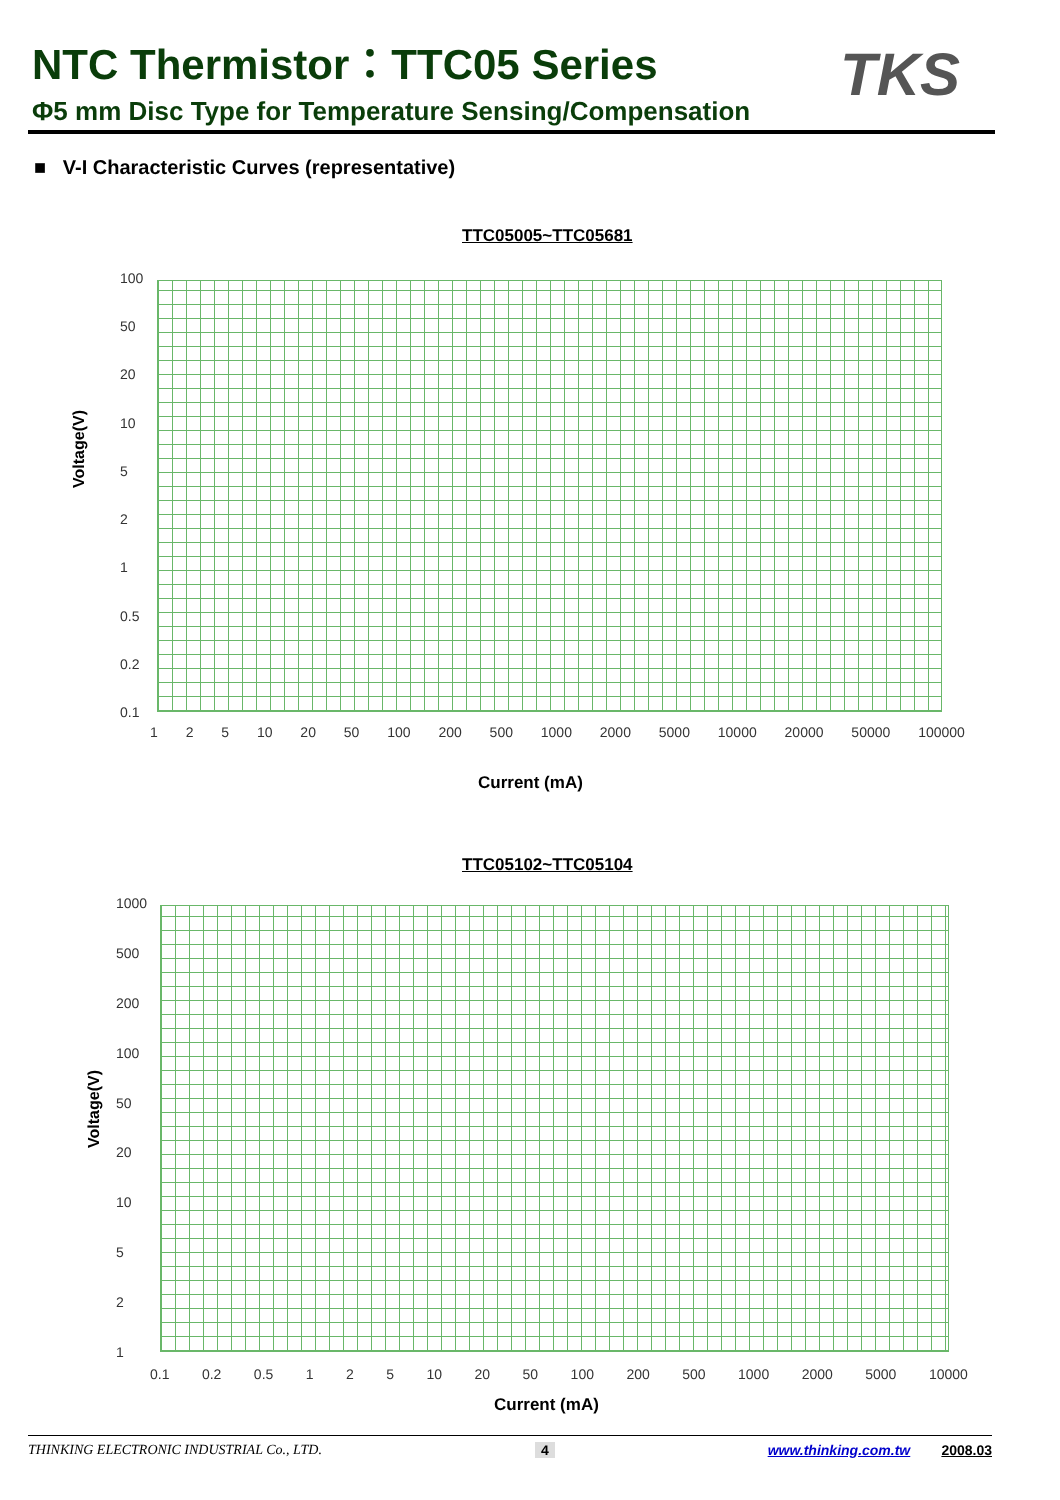NTC Thermistor：TTC05 Series TKS
Φ5 mm Disc Type for Temperature Sensing/Compensation
■ V-I Characteristic Curves (representative)
TTC05005~TTC05681
Voltage(V)
100
50
20
10
5
2
1
0.5
0.2
0.1
1 2 5 10 20 50 100 200 500 1000 2000 5000 10000 20000 50000 100000
Current (mA)
TTC05102~TTC05104
Voltage(V)
1000
500
200
100
50
20
10
5
2
1
0.1 0.2 0.5 1 2 5 10 20 50 100 200 500 1000 2000 5000 10000
Current (mA)
THINKING ELECTRONIC INDUSTRIAL Co., LTD. 4 www.thinking.com.tw 2008.03